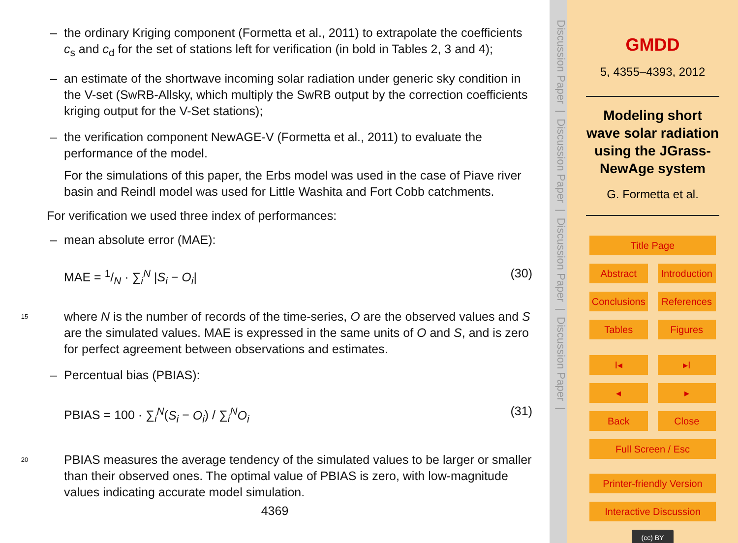– the ordinary Kriging component (Formetta et al., 2011) to extrapolate the coefficients c<sub>s</sub> and c<sub>d</sub> for the set of stations left for verification (in bold in Tables 2, 3 and 4);
– an estimate of the shortwave incoming solar radiation under generic sky condition in the V-set (SwRB-Allsky, which multiply the SwRB output by the correction coefficients kriging output for the V-Set stations);
– the verification component NewAGE-V (Formetta et al., 2011) to evaluate the performance of the model.
For the simulations of this paper, the Erbs model was used in the case of Piave river basin and Reindl model was used for Little Washita and Fort Cobb catchments.
For verification we used three index of performances:
– mean absolute error (MAE):
MAE = 1/N · ∑<sub>i</sub><sup>N</sup> |S<sub>i</sub> − O<sub>i</sub>| (30)
15 where N is the number of records of the time-series, O are the observed values and S are the simulated values. MAE is expressed in the same units of O and S, and is zero for perfect agreement between observations and estimates.
– Percentual bias (PBIAS):
PBIAS = 100 · ∑<sub>i</sub><sup>N</sup>(S<sub>i</sub> − O<sub>i</sub>) / ∑<sub>i</sub><sup>N</sup>O<sub>i</sub> (31)
20 PBIAS measures the average tendency of the simulated values to be larger or smaller than their observed ones. The optimal value of PBIAS is zero, with low-magnitude values indicating accurate model simulation.
4369
Discussion Paper | Discussion Paper | Discussion Paper | Discussion Paper |
GMDD
5, 4355–4393, 2012
Modeling short wave solar radiation using the JGrass-NewAge system
G. Formetta et al.
Title Page
Abstract Introduction
Conclusions References
Tables Figures
I◂ ▸I
◂ ▸
Back Close
Full Screen / Esc
Printer-friendly Version
Interactive Discussion
(cc) BY